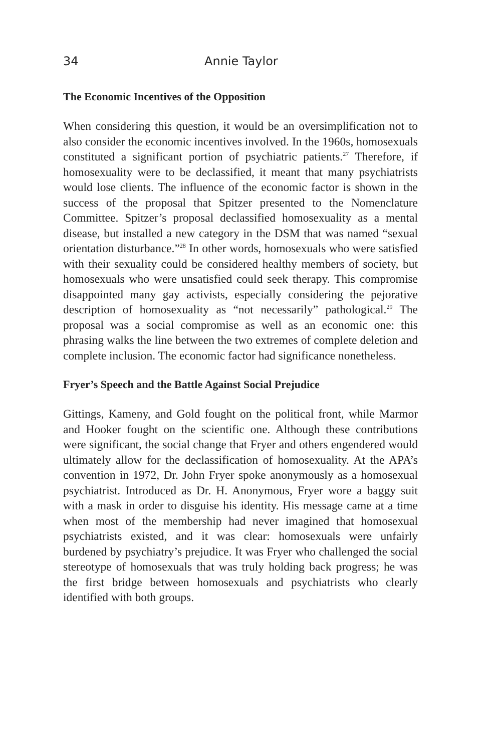34 Annie Taylor
The Economic Incentives of the Opposition
When considering this question, it would be an oversimplification not to also consider the economic incentives involved. In the 1960s, homosexuals constituted a significant portion of psychiatric patients.<sup>27</sup> Therefore, if homosexuality were to be declassified, it meant that many psychiatrists would lose clients. The influence of the economic factor is shown in the success of the proposal that Spitzer presented to the Nomenclature Committee. Spitzer’s proposal declassified homosexuality as a mental disease, but installed a new category in the DSM that was named “sexual orientation disturbance.”<sup>28</sup> In other words, homosexuals who were satisfied with their sexuality could be considered healthy members of society, but homosexuals who were unsatisfied could seek therapy. This compromise disappointed many gay activists, especially considering the pejorative description of homosexuality as “not necessarily” pathological.<sup>29</sup> The proposal was a social compromise as well as an economic one: this phrasing walks the line between the two extremes of complete deletion and complete inclusion. The economic factor had significance nonetheless.
Fryer’s Speech and the Battle Against Social Prejudice
Gittings, Kameny, and Gold fought on the political front, while Marmor and Hooker fought on the scientific one. Although these contributions were significant, the social change that Fryer and others engendered would ultimately allow for the declassification of homosexuality. At the APA’s convention in 1972, Dr. John Fryer spoke anonymously as a homosexual psychiatrist. Introduced as Dr. H. Anonymous, Fryer wore a baggy suit with a mask in order to disguise his identity. His message came at a time when most of the membership had never imagined that homosexual psychiatrists existed, and it was clear: homosexuals were unfairly burdened by psychiatry’s prejudice. It was Fryer who challenged the social stereotype of homosexuals that was truly holding back progress; he was the first bridge between homosexuals and psychiatrists who clearly identified with both groups.